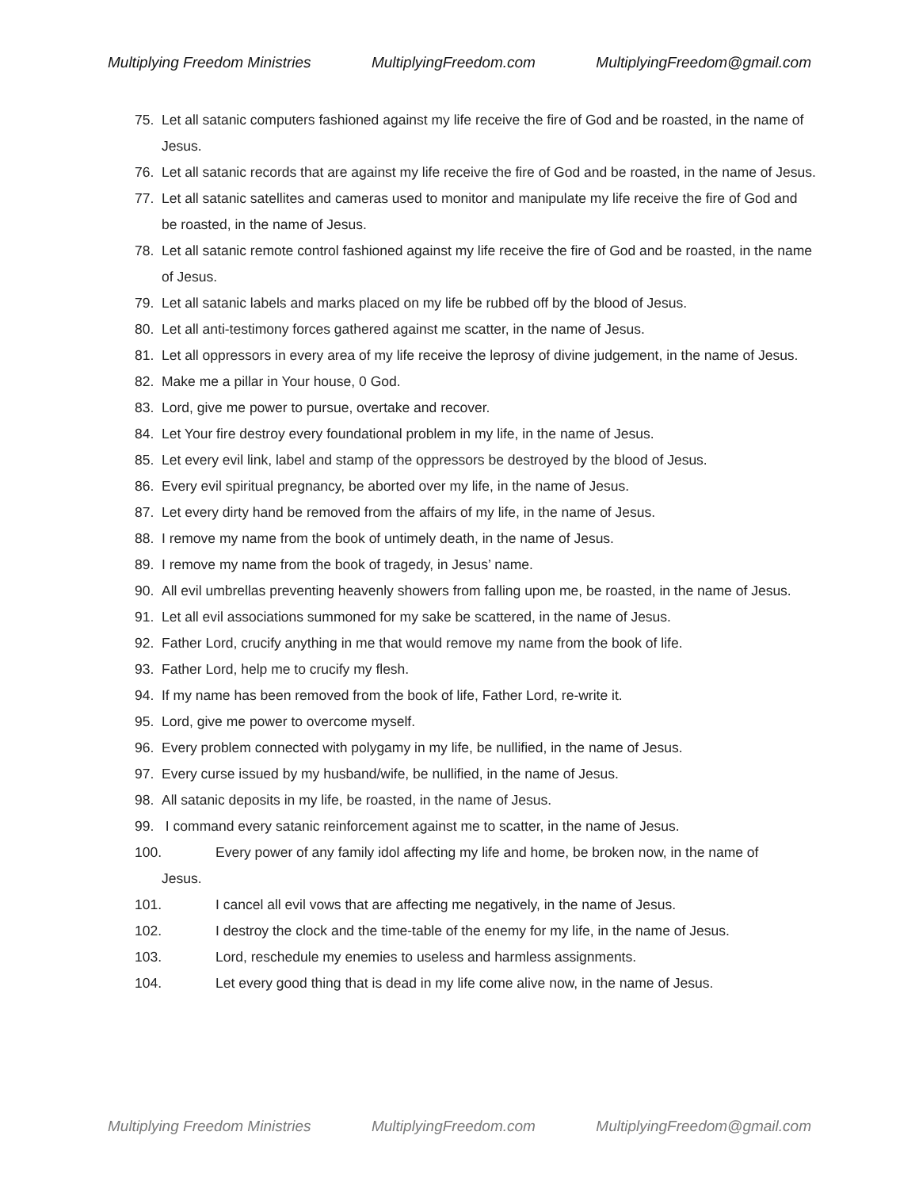Multiplying Freedom Ministries MultiplyingFreedom.com MultiplyingFreedom@gmail.com
75. Let all satanic computers fashioned against my life receive the fire of God and be roasted, in the name of Jesus.
76. Let all satanic records that are against my life receive the fire of God and be roasted, in the name of Jesus.
77. Let all satanic satellites and cameras used to monitor and manipulate my life receive the fire of God and be roasted, in the name of Jesus.
78. Let all satanic remote control fashioned against my life receive the fire of God and be roasted, in the name of Jesus.
79. Let all satanic labels and marks placed on my life be rubbed off by the blood of Jesus.
80. Let all anti-testimony forces gathered against me scatter, in the name of Jesus.
81. Let all oppressors in every area of my life receive the leprosy of divine judgement, in the name of Jesus.
82. Make me a pillar in Your house, 0 God.
83. Lord, give me power to pursue, overtake and recover.
84. Let Your fire destroy every foundational problem in my life, in the name of Jesus.
85. Let every evil link, label and stamp of the oppressors be destroyed by the blood of Jesus.
86. Every evil spiritual pregnancy, be aborted over my life, in the name of Jesus.
87. Let every dirty hand be removed from the affairs of my life, in the name of Jesus.
88. I remove my name from the book of untimely death, in the name of Jesus.
89. I remove my name from the book of tragedy, in Jesus’ name.
90. All evil umbrellas preventing heavenly showers from falling upon me, be roasted, in the name of Jesus.
91. Let all evil associations summoned for my sake be scattered, in the name of Jesus.
92. Father Lord, crucify anything in me that would remove my name from the book of life.
93. Father Lord, help me to crucify my flesh.
94. If my name has been removed from the book of life, Father Lord, re-write it.
95. Lord, give me power to overcome myself.
96. Every problem connected with polygamy in my life, be nullified, in the name of Jesus.
97. Every curse issued by my husband/wife, be nullified, in the name of Jesus.
98. All satanic deposits in my life, be roasted, in the name of Jesus.
99. I command every satanic reinforcement against me to scatter, in the name of Jesus.
100. Every power of any family idol affecting my life and home, be broken now, in the name of
Jesus.
101. I cancel all evil vows that are affecting me negatively, in the name of Jesus.
102. I destroy the clock and the time-table of the enemy for my life, in the name of Jesus.
103. Lord, reschedule my enemies to useless and harmless assignments.
104. Let every good thing that is dead in my life come alive now, in the name of Jesus.
Multiplying Freedom Ministries MultiplyingFreedom.com MultiplyingFreedom@gmail.com